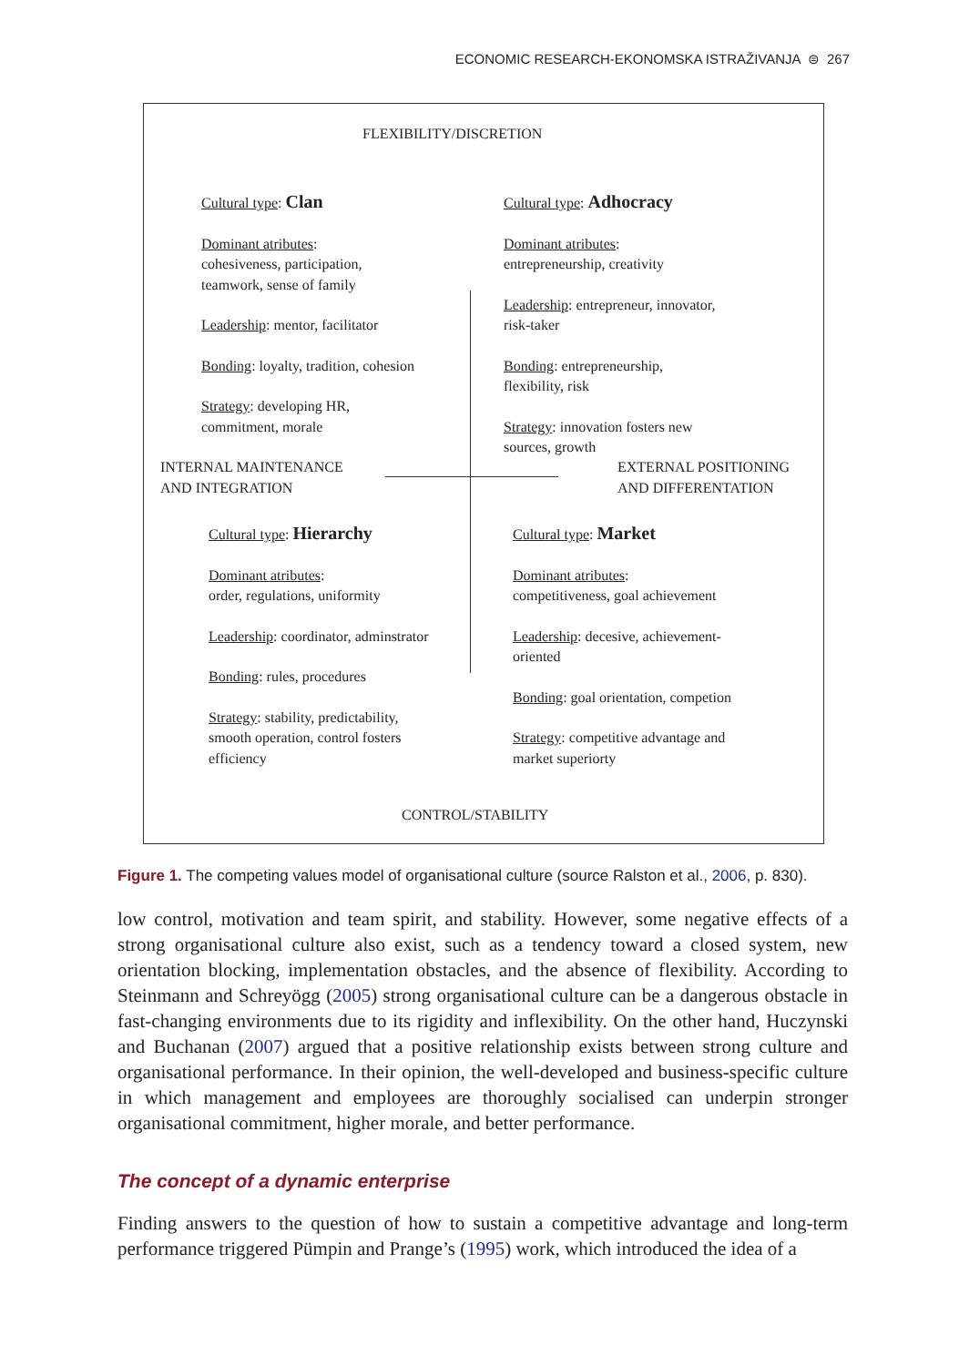ECONOMIC RESEARCH-EKONOMSKA ISTRAŽIVANJA ⊜ 267
FLEXIBILITY/DISCRETION
Cultural type: Clan
Dominant atributes:
cohesiveness, participation,
teamwork, sense of family
Leadership: mentor, facilitator
Bonding: loyalty, tradition, cohesion
Strategy: developing HR,
commitment, morale
Cultural type: Adhocracy
Dominant atributes:
entrepreneurship, creativity
Leadership: entrepreneur, innovator,
risk-taker
Bonding: entrepreneurship,
flexibility, risk
Strategy: innovation fosters new
sources, growth
INTERNAL MAINTENANCE
AND INTEGRATION
EXTERNAL POSITIONING
AND DIFFERENTATION
Cultural type: Hierarchy
Dominant atributes:
order, regulations, uniformity
Leadership: coordinator, adminstrator
Bonding: rules, procedures
Strategy: stability, predictability,
smooth operation, control fosters
efficiency
Cultural type: Market
Dominant atributes:
competitiveness, goal achievement
Leadership: decesive, achievement-
oriented
Bonding: goal orientation, competion
Strategy: competitive advantage and
market superiorty
CONTROL/STABILITY
Figure 1. The competing values model of organisational culture (source Ralston et al., 2006, p. 830).
low control, motivation and team spirit, and stability. However, some negative effects of a strong organisational culture also exist, such as a tendency toward a closed system, new orientation blocking, implementation obstacles, and the absence of flexibility. According to Steinmann and Schreyögg (2005) strong organisational culture can be a dangerous obstacle in fast-changing environments due to its rigidity and inflexibility. On the other hand, Huczynski and Buchanan (2007) argued that a positive relationship exists between strong culture and organisational performance. In their opinion, the well-developed and business-specific culture in which management and employees are thoroughly socialised can underpin stronger organisational commitment, higher morale, and better performance.
The concept of a dynamic enterprise
Finding answers to the question of how to sustain a competitive advantage and long-term performance triggered Pümpin and Prange’s (1995) work, which introduced the idea of a